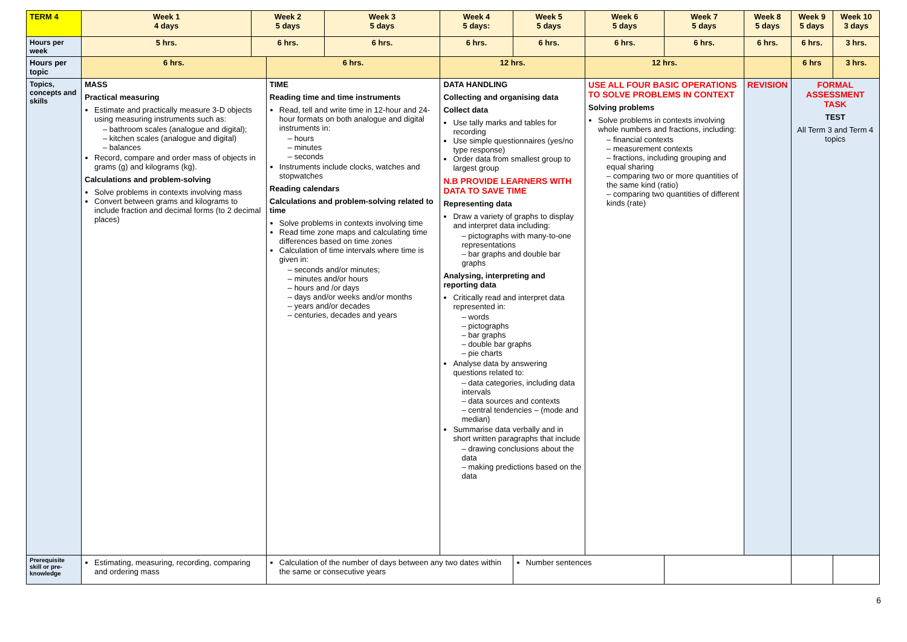| TERM 4 | Week 1 4 days | Week 2 5 days | | Week 3 5 days | Week 4 5 days: | Week 5 5 days | Week 6 5 days | Week 7 5 days | Week 8 5 days | Week 9 5 days | Week 10 3 days |
| --- | --- | --- | --- | --- | --- | --- | --- | --- | --- | --- | --- |
| Hours per week | 5 hrs. | 6 hrs. | | 6 hrs. | 6 hrs. | 6 hrs. | 6 hrs. | 6 hrs. | 6 hrs. | 6 hrs. | 3 hrs. |
| Hours per topic | 6 hrs. | | 6 hrs. | | 12 hrs. | | 12 hrs. | | | 6 hrs | 3 hrs. |
| Topics, concepts and skills | MASS Practical measuring Estimate and practically measure 3-D objects using measuring instruments such as: – bathroom scales (analogue and digital); – kitchen scales (analogue and digital) – balances Record, compare and order mass of objects in grams (g) and kilograms (kg). Calculations and problem-solving Solve problems in contexts involving mass Convert between grams and kilograms to include fraction and decimal forms (to 2 decimal places) | | TIME Reading time and time instruments Read, tell and write time in 12-hour and 24-hour formats on both analogue and digital instruments in: – hours – minutes – seconds Instruments include clocks, watches and stopwatches Reading calendars Calculations and problem-solving related to time Solve problems in contexts involving time Read time zone maps and calculating time differences based on time zones Calculation of time intervals where time is given in: – seconds and/or minutes; – minutes and/or hours – hours and /or days – days and/or weeks and/or months – years and/or decades – centuries, decades and years | | DATA HANDLING Collecting and organising data Collect data Use tally marks and tables for recording Use simple questionnaires (yes/no type response) Order data from smallest group to largest group N.B PROVIDE LEARNERS WITH DATA TO SAVE TIME Representing data Draw a variety of graphs to display and interpret data including: – pictographs with many-to-one representations – bar graphs and double bar graphs Analysing, interpreting and reporting data Critically read and interpret data represented in: – words – pictographs – bar graphs – double bar graphs – pie charts Analyse data by answering questions related to: – data categories, including data intervals – data sources and contexts – central tendencies – (mode and median) Summarise data verbally and in short written paragraphs that include – drawing conclusions about the data – making predictions based on the data | | USE ALL FOUR BASIC OPERATIONS TO SOLVE PROBLEMS IN CONTEXT Solving problems Solve problems in contexts involving whole numbers and fractions, including: – financial contexts – measurement contexts – fractions, including grouping and equal sharing – comparing two or more quantities of the same kind (ratio) – comparing two quantities of different kinds (rate) | | REVISION | FORMAL ASSESSMENT TASK TEST All Term 3 and Term 4 topics | |
| Prerequisite skill or pre-knowledge | Estimating, measuring, recording, comparing and ordering mass | | Calculation of the number of days between any two dates within the same or consecutive years | | | Number sentences | | | | | |
6